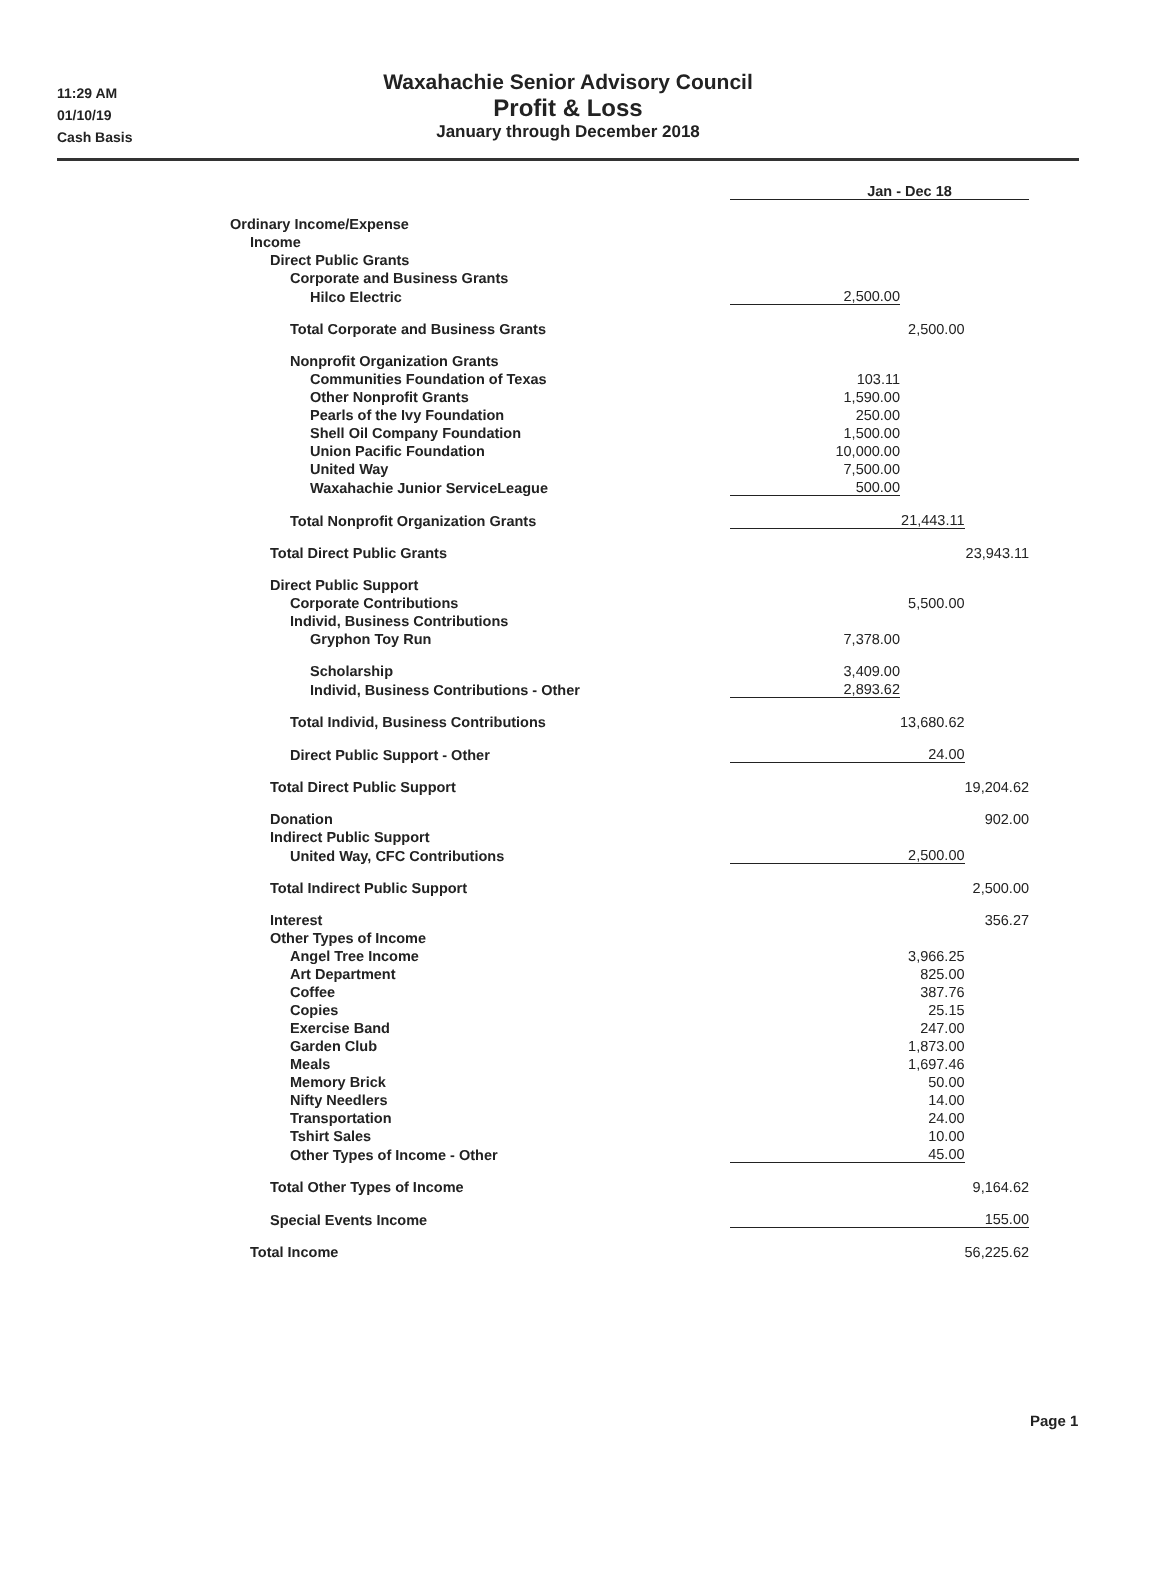11:29 AM
01/10/19
Cash Basis
Waxahachie Senior Advisory Council
Profit & Loss
January through December 2018
| | Jan - Dec 18 | | |
| Ordinary Income/Expense | | | |
| Income | | | |
| Direct Public Grants | | | |
| Corporate and Business Grants | | | |
| Hilco Electric | 2,500.00 | | |
| Total Corporate and Business Grants | | 2,500.00 | |
| Nonprofit Organization Grants | | | |
| Communities Foundation of Texas | 103.11 | | |
| Other Nonprofit Grants | 1,590.00 | | |
| Pearls of the Ivy Foundation | 250.00 | | |
| Shell Oil Company Foundation | 1,500.00 | | |
| Union Pacific Foundation | 10,000.00 | | |
| United Way | 7,500.00 | | |
| Waxahachie Junior ServiceLeague | 500.00 | | |
| Total Nonprofit Organization Grants | | 21,443.11 | |
| Total Direct Public Grants | | | 23,943.11 |
| Direct Public Support | | | |
| Corporate Contributions | | 5,500.00 | |
| Individ, Business Contributions | | | |
| Gryphon Toy Run | 7,378.00 | | |
| Scholarship | 3,409.00 | | |
| Individ, Business Contributions - Other | 2,893.62 | | |
| Total Individ, Business Contributions | | 13,680.62 | |
| Direct Public Support - Other | | 24.00 | |
| Total Direct Public Support | | | 19,204.62 |
| Donation | | | 902.00 |
| Indirect Public Support | | | |
| United Way, CFC Contributions | | 2,500.00 | |
| Total Indirect Public Support | | | 2,500.00 |
| Interest | | | 356.27 |
| Other Types of Income | | | |
| Angel Tree Income | | 3,966.25 | |
| Art Department | | 825.00 | |
| Coffee | | 387.76 | |
| Copies | | 25.15 | |
| Exercise Band | | 247.00 | |
| Garden Club | | 1,873.00 | |
| Meals | | 1,697.46 | |
| Memory Brick | | 50.00 | |
| Nifty Needlers | | 14.00 | |
| Transportation | | 24.00 | |
| Tshirt Sales | | 10.00 | |
| Other Types of Income - Other | | 45.00 | |
| Total Other Types of Income | | | 9,164.62 |
| Special Events Income | | | 155.00 |
| Total Income | | | 56,225.62 |
Page 1